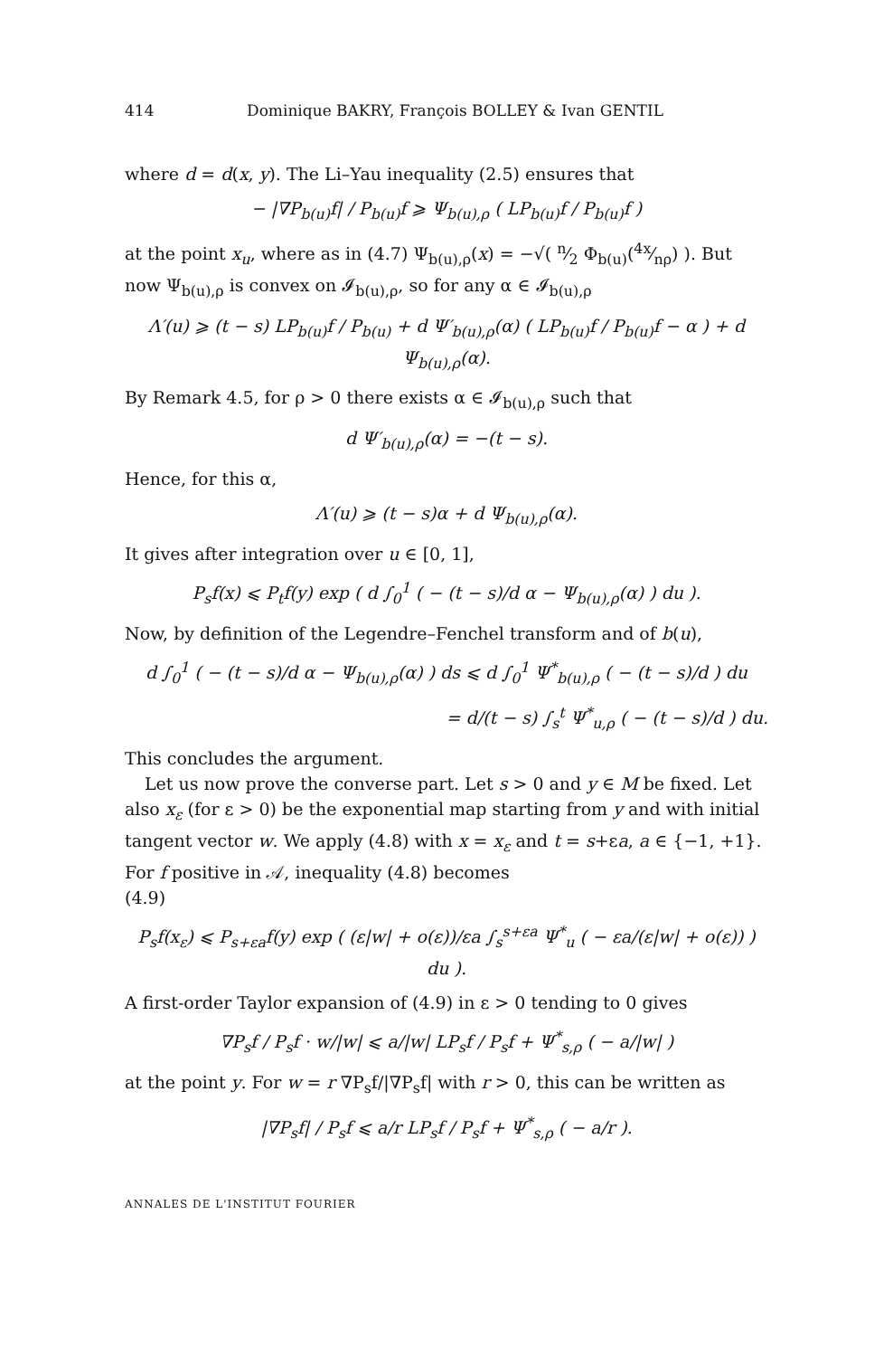414 Dominique BAKRY, François BOLLEY & Ivan GENTIL
where d = d(x, y). The Li–Yau inequality (2.5) ensures that
− |∇P<sub>b(u)</sub>f| / P<sub>b(u)</sub>f ⩾ Ψ<sub>b(u),ρ</sub> ( LP<sub>b(u)</sub>f / P<sub>b(u)</sub>f )
at the point x<sub>u</sub>, where as in (4.7) Ψ<sub>b(u),ρ</sub>(x) = −√( n⁄2 Φ<sub>b(u)</sub>(4x⁄nρ) ). But now Ψ<sub>b(u),ρ</sub> is convex on 𝓘<sub>b(u),ρ</sub>, so for any α ∈ 𝓘<sub>b(u),ρ</sub>
Λ′(u) ⩾ (t − s) LP<sub>b(u)</sub>f / P<sub>b(u)</sub> + d Ψ′<sub>b(u),ρ</sub>(α) ( LP<sub>b(u)</sub>f / P<sub>b(u)</sub>f − α ) + d Ψ<sub>b(u),ρ</sub>(α).
By Remark 4.5, for ρ > 0 there exists α ∈ 𝓘<sub>b(u),ρ</sub> such that
d Ψ′<sub>b(u),ρ</sub>(α) = −(t − s).
Hence, for this α,
Λ′(u) ⩾ (t − s)α + d Ψ<sub>b(u),ρ</sub>(α).
It gives after integration over u ∈ [0, 1],
P<sub>s</sub>f(x) ⩽ P<sub>t</sub>f(y) exp ( d ∫<sub>0</sub><sup>1</sup> ( − (t − s)/d α − Ψ<sub>b(u),ρ</sub>(α) ) du ).
Now, by definition of the Legendre–Fenchel transform and of b(u),
d ∫<sub>0</sub><sup>1</sup> ( − (t − s)/d α − Ψ<sub>b(u),ρ</sub>(α) ) ds ⩽ d ∫<sub>0</sub><sup>1</sup> Ψ<sup>*</sup><sub>b(u),ρ</sub> ( − (t − s)/d ) du
= d/(t − s) ∫<sub>s</sub><sup>t</sup> Ψ<sup>*</sup><sub>u,ρ</sub> ( − (t − s)/d ) du.
This concludes the argument.
Let us now prove the converse part. Let s > 0 and y ∈ M be fixed. Let also x<sub>ε</sub> (for ε > 0) be the exponential map starting from y and with initial tangent vector w. We apply (4.8) with x = x<sub>ε</sub> and t = s+εa, a ∈ {−1, +1}. For f positive in 𝒜, inequality (4.8) becomes
(4.9)
P<sub>s</sub>f(x<sub>ε</sub>) ⩽ P<sub>s+εa</sub>f(y) exp ( (ε|w| + o(ε))/εa ∫<sub>s</sub><sup>s+εa</sup> Ψ<sup>*</sup><sub>u</sub> ( − εa/(ε|w| + o(ε)) ) du ).
A first-order Taylor expansion of (4.9) in ε > 0 tending to 0 gives
∇P<sub>s</sub>f / P<sub>s</sub>f · w/|w| ⩽ a/|w| LP<sub>s</sub>f / P<sub>s</sub>f + Ψ<sup>*</sup><sub>s,ρ</sub> ( − a/|w| )
at the point y. For w = r ∇P<sub>s</sub>f/|∇P<sub>s</sub>f| with r > 0, this can be written as
|∇P<sub>s</sub>f| / P<sub>s</sub>f ⩽ a/r LP<sub>s</sub>f / P<sub>s</sub>f + Ψ<sup>*</sup><sub>s,ρ</sub> ( − a/r ).
ANNALES DE L'INSTITUT FOURIER